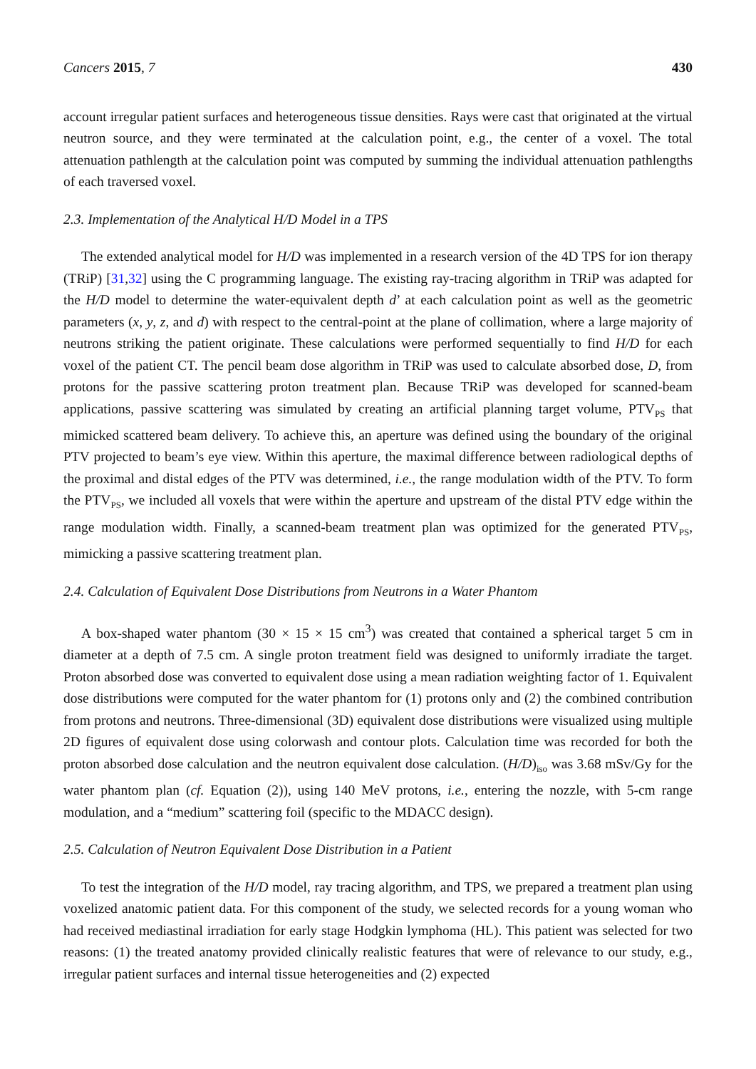Cancers 2015, 7 430
account irregular patient surfaces and heterogeneous tissue densities. Rays were cast that originated at the virtual neutron source, and they were terminated at the calculation point, e.g., the center of a voxel. The total attenuation pathlength at the calculation point was computed by summing the individual attenuation pathlengths of each traversed voxel.
2.3. Implementation of the Analytical H/D Model in a TPS
The extended analytical model for H/D was implemented in a research version of the 4D TPS for ion therapy (TRiP) [31,32] using the C programming language. The existing ray-tracing algorithm in TRiP was adapted for the H/D model to determine the water-equivalent depth d’ at each calculation point as well as the geometric parameters (x, y, z, and d) with respect to the central-point at the plane of collimation, where a large majority of neutrons striking the patient originate. These calculations were performed sequentially to find H/D for each voxel of the patient CT. The pencil beam dose algorithm in TRiP was used to calculate absorbed dose, D, from protons for the passive scattering proton treatment plan. Because TRiP was developed for scanned-beam applications, passive scattering was simulated by creating an artificial planning target volume, PTV<sub>PS</sub> that mimicked scattered beam delivery. To achieve this, an aperture was defined using the boundary of the original PTV projected to beam’s eye view. Within this aperture, the maximal difference between radiological depths of the proximal and distal edges of the PTV was determined, i.e., the range modulation width of the PTV. To form the PTV<sub>PS</sub>, we included all voxels that were within the aperture and upstream of the distal PTV edge within the range modulation width. Finally, a scanned-beam treatment plan was optimized for the generated PTV<sub>PS</sub>, mimicking a passive scattering treatment plan.
2.4. Calculation of Equivalent Dose Distributions from Neutrons in a Water Phantom
A box-shaped water phantom (30 × 15 × 15 cm<sup>3</sup>) was created that contained a spherical target 5 cm in diameter at a depth of 7.5 cm. A single proton treatment field was designed to uniformly irradiate the target. Proton absorbed dose was converted to equivalent dose using a mean radiation weighting factor of 1. Equivalent dose distributions were computed for the water phantom for (1) protons only and (2) the combined contribution from protons and neutrons. Three-dimensional (3D) equivalent dose distributions were visualized using multiple 2D figures of equivalent dose using colorwash and contour plots. Calculation time was recorded for both the proton absorbed dose calculation and the neutron equivalent dose calculation. (H/D)<sub>iso</sub> was 3.68 mSv/Gy for the water phantom plan (cf. Equation (2)), using 140 MeV protons, i.e., entering the nozzle, with 5-cm range modulation, and a “medium” scattering foil (specific to the MDACC design).
2.5. Calculation of Neutron Equivalent Dose Distribution in a Patient
To test the integration of the H/D model, ray tracing algorithm, and TPS, we prepared a treatment plan using voxelized anatomic patient data. For this component of the study, we selected records for a young woman who had received mediastinal irradiation for early stage Hodgkin lymphoma (HL). This patient was selected for two reasons: (1) the treated anatomy provided clinically realistic features that were of relevance to our study, e.g., irregular patient surfaces and internal tissue heterogeneities and (2) expected